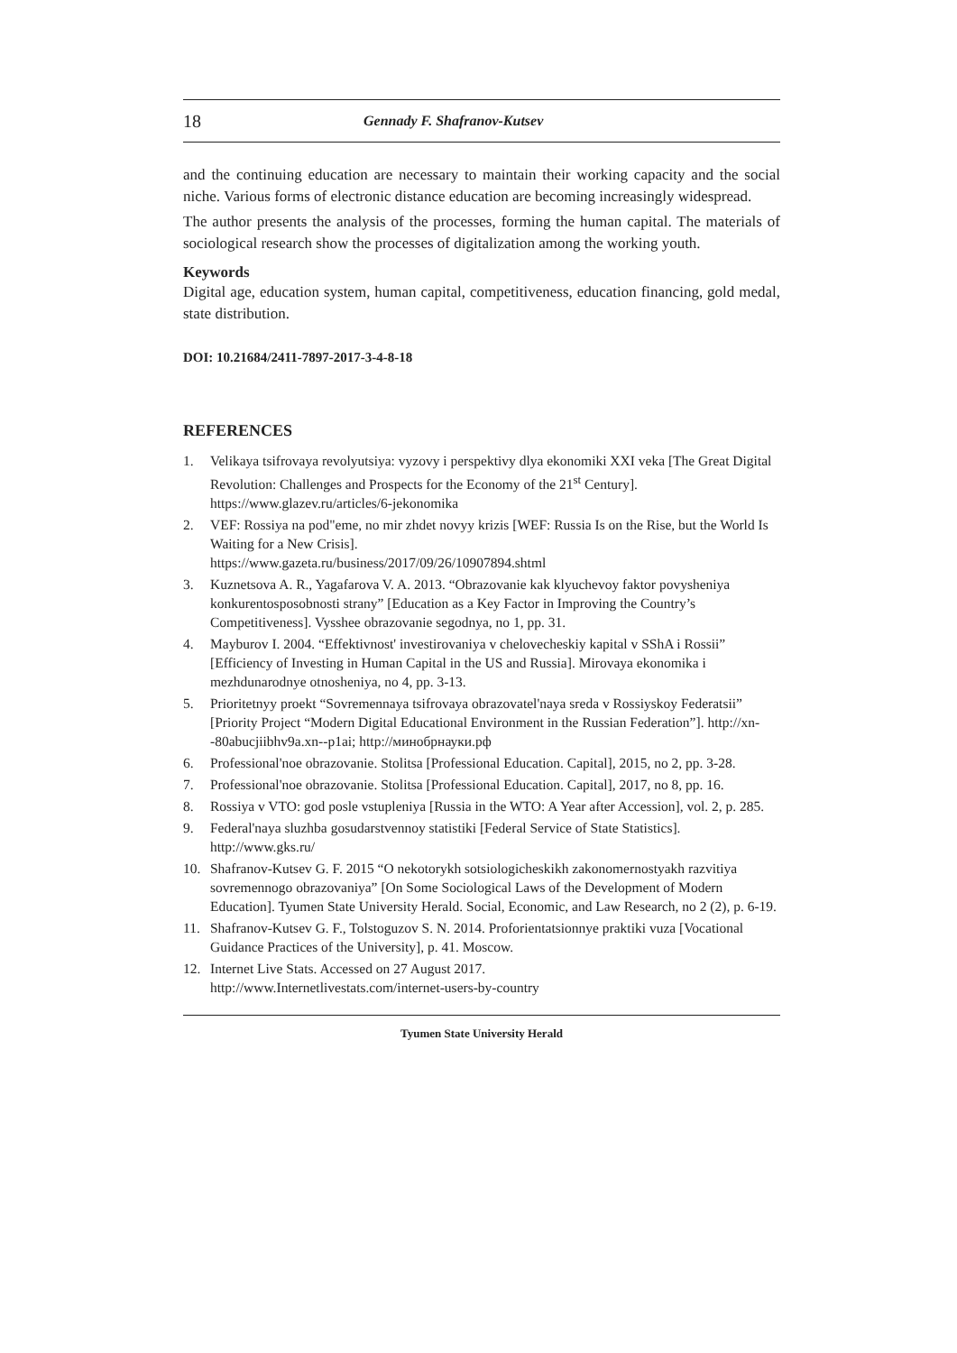18 Gennady F. Shafranov-Kutsev
and the continuing education are necessary to maintain their working capacity and the social niche. Various forms of electronic distance education are becoming increasingly widespread.
The author presents the analysis of the processes, forming the human capital. The materials of sociological research show the processes of digitalization among the working youth.
Keywords
Digital age, education system, human capital, competitiveness, education financing, gold medal, state distribution.
DOI: 10.21684/2411-7897-2017-3-4-8-18
REFERENCES
1. Velikaya tsifrovaya revolyutsiya: vyzovy i perspektivy dlya ekonomiki XXI veka [The Great Digital Revolution: Challenges and Prospects for the Economy of the 21<sup>st</sup> Century]. https://www.glazev.ru/articles/6-jekonomika
2. VEF: Rossiya na pod"eme, no mir zhdet novyy krizis [WEF: Russia Is on the Rise, but the World Is Waiting for a New Crisis].
https://www.gazeta.ru/business/2017/09/26/10907894.shtml
3. Kuznetsova A. R., Yagafarova V. A. 2013. “Obrazovanie kak klyuchevoy faktor povysheniya konkurentosposobnosti strany” [Education as a Key Factor in Improving the Country’s Competitiveness]. Vysshee obrazovanie segodnya, no 1, pp. 31.
4. Mayburov I. 2004. “Effektivnost' investirovaniya v chelovecheskiy kapital v SShA i Rossii” [Efficiency of Investing in Human Capital in the US and Russia]. Mirovaya ekonomika i mezhdunarodnye otnosheniya, no 4, pp. 3-13.
5. Prioritetnyy proekt “Sovremennaya tsifrovaya obrazovatel'naya sreda v Rossiyskoy Federatsii” [Priority Project “Modern Digital Educational Environment in the Russian Federation”]. http://xn--80abucjiibhv9a.xn--p1ai; http://минобрнауки.рф
6. Professional'noe obrazovanie. Stolitsa [Professional Education. Capital], 2015, no 2, pp. 3-28.
7. Professional'noe obrazovanie. Stolitsa [Professional Education. Capital], 2017, no 8, pp. 16.
8. Rossiya v VTO: god posle vstupleniya [Russia in the WTO: A Year after Accession], vol. 2, p. 285.
9. Federal'naya sluzhba gosudarstvennoy statistiki [Federal Service of State Statistics]. http://www.gks.ru/
10. Shafranov-Kutsev G. F. 2015 “O nekotorykh sotsiologicheskikh zakonomernostyakh razvitiya sovremennogo obrazovaniya” [On Some Sociological Laws of the Development of Modern Education]. Tyumen State University Herald. Social, Economic, and Law Research, no 2 (2), p. 6-19.
11. Shafranov-Kutsev G. F., Tolstoguzov S. N. 2014. Proforientatsionnye praktiki vuza [Vocational Guidance Practices of the University], p. 41. Moscow.
12. Internet Live Stats. Accessed on 27 August 2017.
http://www.Internetlivestats.com/internet-users-by-country
Tyumen State University Herald